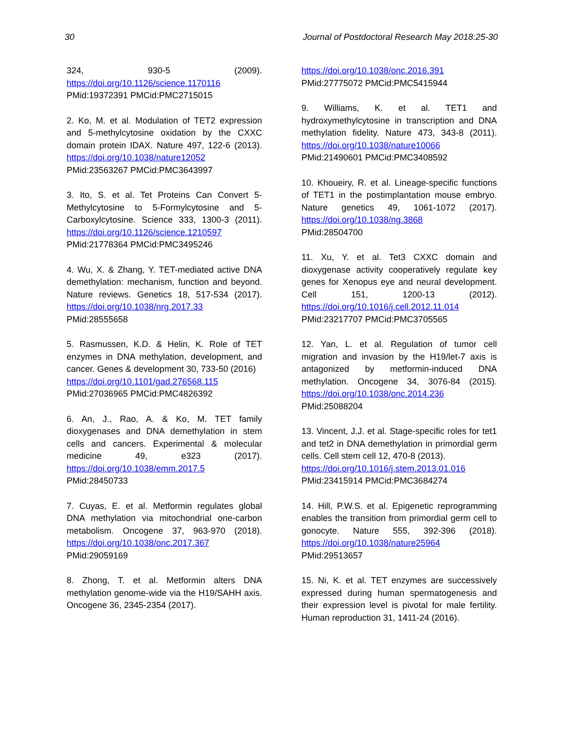30 Journal of Postdoctoral Research May 2018:25-30
324, 930-5 (2009). https://doi.org/10.1126/science.1170116
PMid:19372391 PMCid:PMC2715015
2. Ko, M. et al. Modulation of TET2 expression and 5-methylcytosine oxidation by the CXXC domain protein IDAX. Nature 497, 122-6 (2013). https://doi.org/10.1038/nature12052
PMid:23563267 PMCid:PMC3643997
3. Ito, S. et al. Tet Proteins Can Convert 5-Methylcytosine to 5-Formylcytosine and 5-Carboxylcytosine. Science 333, 1300-3 (2011). https://doi.org/10.1126/science.1210597
PMid:21778364 PMCid:PMC3495246
4. Wu, X. & Zhang, Y. TET-mediated active DNA demethylation: mechanism, function and beyond. Nature reviews. Genetics 18, 517-534 (2017). https://doi.org/10.1038/nrg.2017.33
PMid:28555658
5. Rasmussen, K.D. & Helin, K. Role of TET enzymes in DNA methylation, development, and cancer. Genes & development 30, 733-50 (2016)
https://doi.org/10.1101/gad.276568.115
PMid:27036965 PMCid:PMC4826392
6. An, J., Rao, A. & Ko, M. TET family dioxygenases and DNA demethylation in stem cells and cancers. Experimental & molecular medicine 49, e323 (2017). https://doi.org/10.1038/emm.2017.5
PMid:28450733
7. Cuyas, E. et al. Metformin regulates global DNA methylation via mitochondrial one-carbon metabolism. Oncogene 37, 963-970 (2018). https://doi.org/10.1038/onc.2017.367
PMid:29059169
8. Zhong, T. et al. Metformin alters DNA methylation genome-wide via the H19/SAHH axis. Oncogene 36, 2345-2354 (2017).
https://doi.org/10.1038/onc.2016.391
PMid:27775072 PMCid:PMC5415944
9. Williams, K. et al. TET1 and hydroxymethylcytosine in transcription and DNA methylation fidelity. Nature 473, 343-8 (2011). https://doi.org/10.1038/nature10066
PMid:21490601 PMCid:PMC3408592
10. Khoueiry, R. et al. Lineage-specific functions of TET1 in the postimplantation mouse embryo. Nature genetics 49, 1061-1072 (2017). https://doi.org/10.1038/ng.3868
PMid:28504700
11. Xu, Y. et al. Tet3 CXXC domain and dioxygenase activity cooperatively regulate key genes for Xenopus eye and neural development. Cell 151, 1200-13 (2012). https://doi.org/10.1016/j.cell.2012.11.014
PMid:23217707 PMCid:PMC3705565
12. Yan, L. et al. Regulation of tumor cell migration and invasion by the H19/let-7 axis is antagonized by metformin-induced DNA methylation. Oncogene 34, 3076-84 (2015). https://doi.org/10.1038/onc.2014.236
PMid:25088204
13. Vincent, J.J. et al. Stage-specific roles for tet1 and tet2 in DNA demethylation in primordial germ cells. Cell stem cell 12, 470-8 (2013).
https://doi.org/10.1016/j.stem.2013.01.016
PMid:23415914 PMCid:PMC3684274
14. Hill, P.W.S. et al. Epigenetic reprogramming enables the transition from primordial germ cell to gonocyte. Nature 555, 392-396 (2018). https://doi.org/10.1038/nature25964
PMid:29513657
15. Ni, K. et al. TET enzymes are successively expressed during human spermatogenesis and their expression level is pivotal for male fertility. Human reproduction 31, 1411-24 (2016).